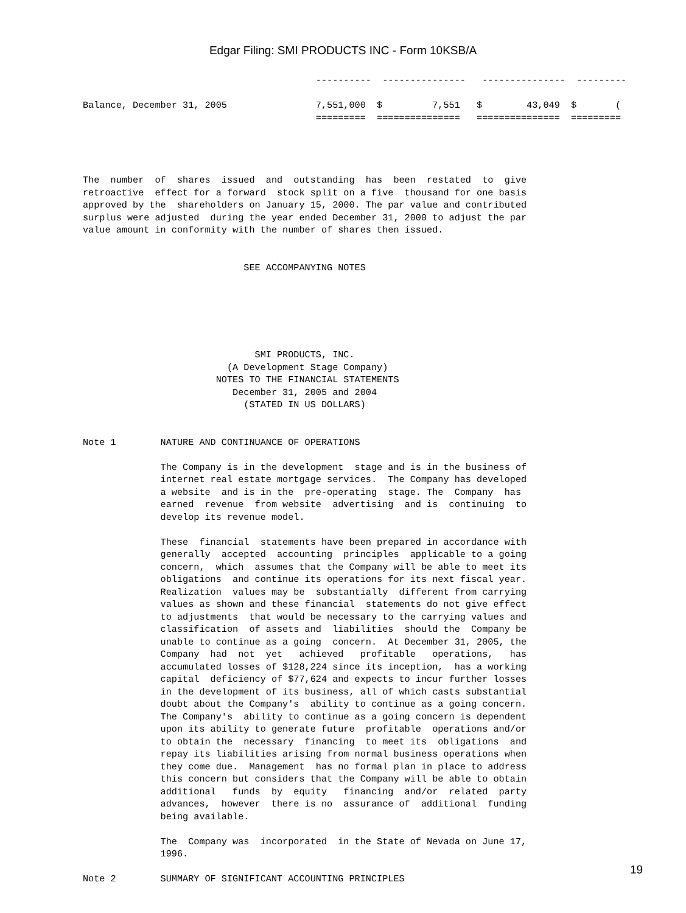Edgar Filing: SMI PRODUCTS INC - Form 10KSB/A
                                          ----------  ---------------   ---------------  ---------

Balance, December 31, 2005                7,551,000  $         7,551   $        43,049  $       (
                                          =========  ===============   ===============  =========




The  number  of  shares  issued  and  outstanding  has  been  restated  to  give
retroactive  effect for a forward  stock split on a five  thousand for one basis
approved by the  shareholders on January 15, 2000. The par value and contributed
surplus were adjusted  during the year ended December 31, 2000 to adjust the par
value amount in conformity with the number of shares then issued.


                             SEE ACCOMPANYING NOTES






                               SMI PRODUCTS, INC.
                          (A Development Stage Company)
                        NOTES TO THE FINANCIAL STATEMENTS
                           December 31, 2005 and 2004
                             (STATED IN US DOLLARS)


Note 1        NATURE AND CONTINUANCE OF OPERATIONS

              The Company is in the development  stage and is in the business of
              internet real estate mortgage services.  The Company has developed
              a website  and is in the  pre-operating  stage. The  Company  has
              earned  revenue  from website  advertising  and is  continuing  to
              develop its revenue model.

              These  financial  statements have been prepared in accordance with
              generally  accepted  accounting  principles  applicable to a going
              concern,  which  assumes that the Company will be able to meet its
              obligations  and continue its operations for its next fiscal year.
              Realization  values may be  substantially  different from carrying
              values as shown and these financial  statements do not give effect
              to adjustments  that would be necessary to the carrying values and
              classification  of assets and  liabilities  should the  Company be
              unable to continue as a going  concern.  At December 31, 2005, the
              Company  had  not  yet   achieved   profitable   operations,   has
              accumulated losses of $128,224 since its inception,  has a working
              capital  deficiency of $77,624 and expects to incur further losses
              in the development of its business, all of which casts substantial
              doubt about the Company's  ability to continue as a going concern.
              The Company's  ability to continue as a going concern is dependent
              upon its ability to generate future  profitable  operations and/or
              to obtain the  necessary  financing  to meet its  obligations  and
              repay its liabilities arising from normal business operations when
              they come due.  Management  has no formal plan in place to address
              this concern but considers that the Company will be able to obtain
              additional   funds  by  equity   financing  and/or  related  party
              advances,  however  there is no  assurance of  additional  funding
              being available.

              The  Company was  incorporated  in the State of Nevada on June 17,
              1996.

Note 2        SUMMARY OF SIGNIFICANT ACCOUNTING PRINCIPLES
19